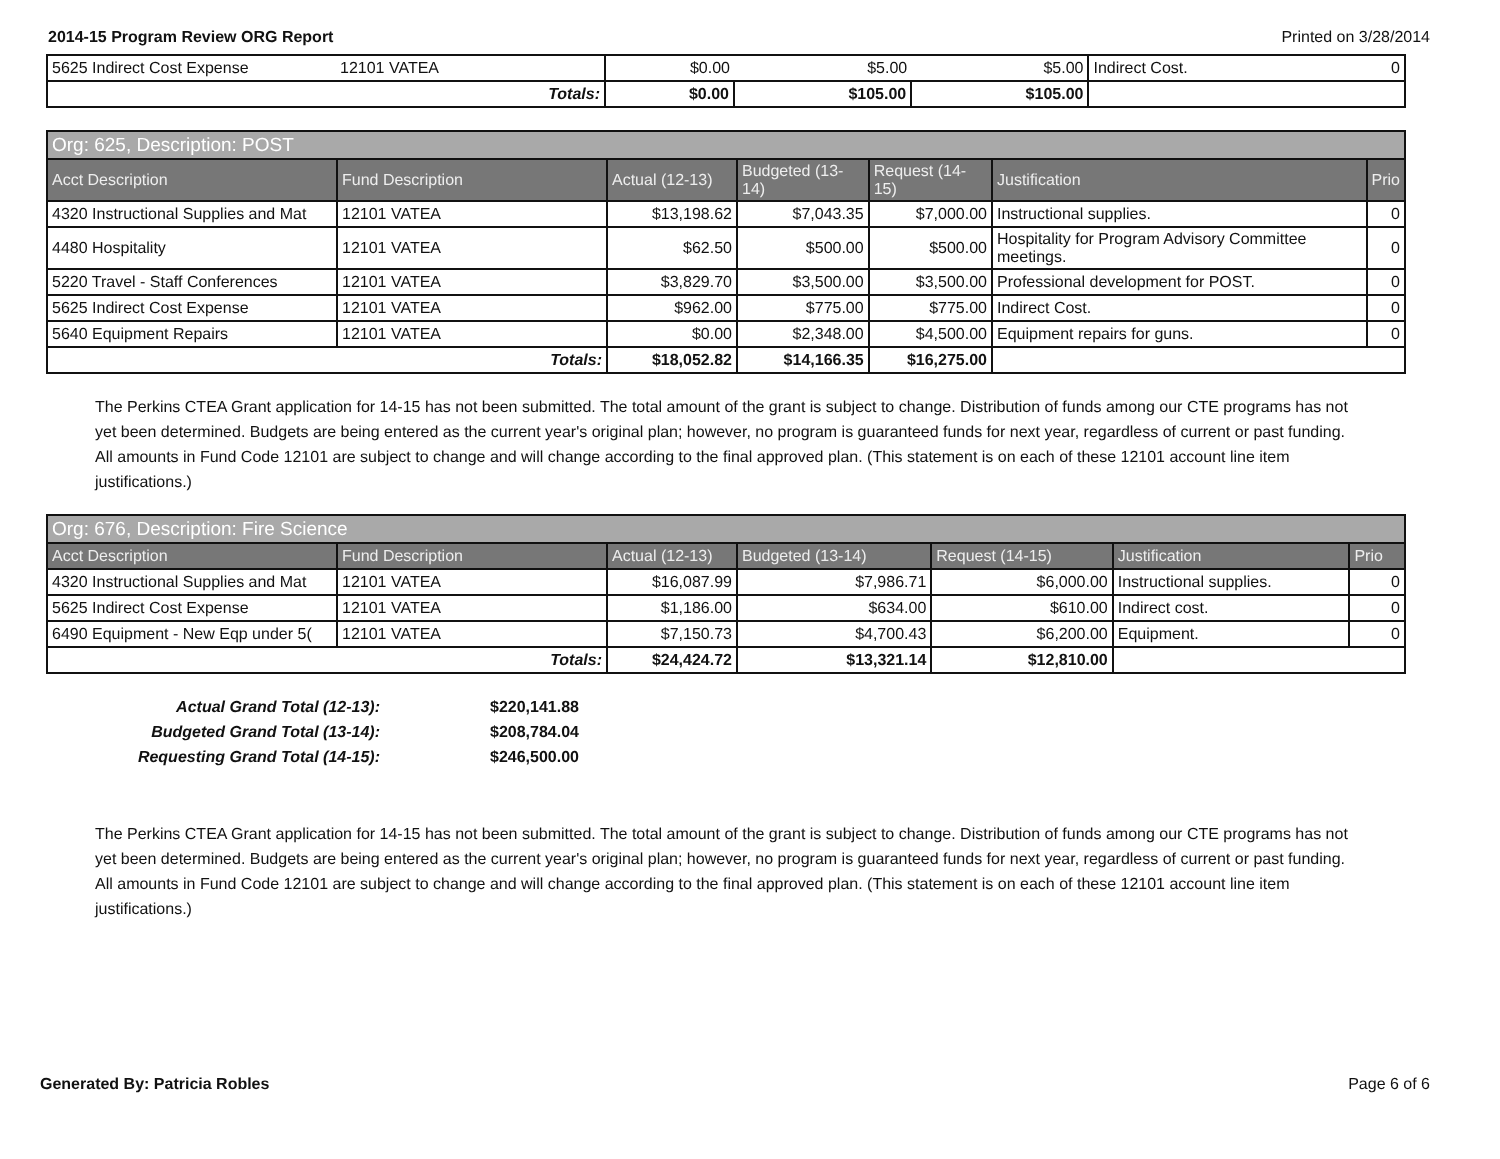2014-15 Program Review ORG Report Printed on 3/28/2014
| 5625 Indirect Cost Expense | 12101 VATEA | $0.00 | $5.00 | $5.00 | Indirect Cost. | 0 |
| Totals: | | $0.00 | $105.00 | $105.00 | | |
| Org: 625, Description: POST | | | | | | |
| --- | --- | --- | --- | --- | --- | --- |
| Acct Description | Fund Description | Actual (12-13) | Budgeted (13-14) | Request (14-15) | Justification | Prio |
| 4320 Instructional Supplies and Mat | 12101 VATEA | $13,198.62 | $7,043.35 | $7,000.00 | Instructional supplies. | 0 |
| 4480 Hospitality | 12101 VATEA | $62.50 | $500.00 | $500.00 | Hospitality for Program Advisory Committee meetings. | 0 |
| 5220 Travel - Staff Conferences | 12101 VATEA | $3,829.70 | $3,500.00 | $3,500.00 | Professional development for POST. | 0 |
| 5625 Indirect Cost Expense | 12101 VATEA | $962.00 | $775.00 | $775.00 | Indirect Cost. | 0 |
| 5640 Equipment Repairs | 12101 VATEA | $0.00 | $2,348.00 | $4,500.00 | Equipment repairs for guns. | 0 |
| Totals: | | $18,052.82 | $14,166.35 | $16,275.00 | | |
The Perkins CTEA Grant application for 14-15 has not been submitted. The total amount of the grant is subject to change. Distribution of funds among our CTE programs has not yet been determined. Budgets are being entered as the current year's original plan; however, no program is guaranteed funds for next year, regardless of current or past funding. All amounts in Fund Code 12101 are subject to change and will change according to the final approved plan. (This statement is on each of these 12101 account line item justifications.)
| Org: 676, Description: Fire Science | | | | | | |
| --- | --- | --- | --- | --- | --- | --- |
| Acct Description | Fund Description | Actual (12-13) | Budgeted (13-14) | Request (14-15) | Justification | Prio |
| 4320 Instructional Supplies and Mat | 12101 VATEA | $16,087.99 | $7,986.71 | $6,000.00 | Instructional supplies. | 0 |
| 5625 Indirect Cost Expense | 12101 VATEA | $1,186.00 | $634.00 | $610.00 | Indirect cost. | 0 |
| 6490 Equipment - New Eqp under 5( | 12101 VATEA | $7,150.73 | $4,700.43 | $6,200.00 | Equipment. | 0 |
| Totals: | | $24,424.72 | $13,321.14 | $12,810.00 | | |
Actual Grand Total (12-13): $220,141.88
Budgeted Grand Total (13-14): $208,784.04
Requesting Grand Total (14-15): $246,500.00
The Perkins CTEA Grant application for 14-15 has not been submitted. The total amount of the grant is subject to change. Distribution of funds among our CTE programs has not yet been determined. Budgets are being entered as the current year's original plan; however, no program is guaranteed funds for next year, regardless of current or past funding. All amounts in Fund Code 12101 are subject to change and will change according to the final approved plan. (This statement is on each of these 12101 account line item justifications.)
Generated By: Patricia Robles Page 6 of 6